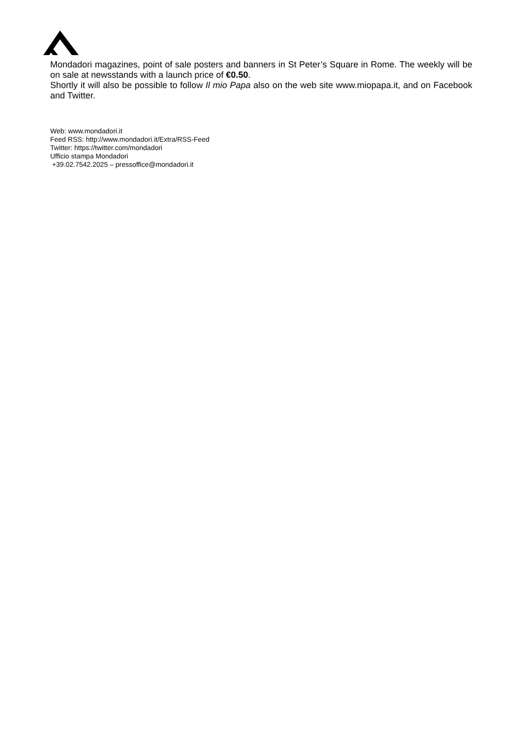Mondadori magazines, point of sale posters and banners in St Peter’s Square in Rome. The weekly will be on sale at newsstands with a launch price of €0.50.
Shortly it will also be possible to follow Il mio Papa also on the web site www.miopapa.it, and on Facebook and Twitter.
Web: www.mondadori.it
Feed RSS: http://www.mondadori.it/Extra/RSS-Feed
Twitter: https://twitter.com/mondadori
Ufficio stampa Mondadori
+39.02.7542.2025 – pressoffice@mondadori.it